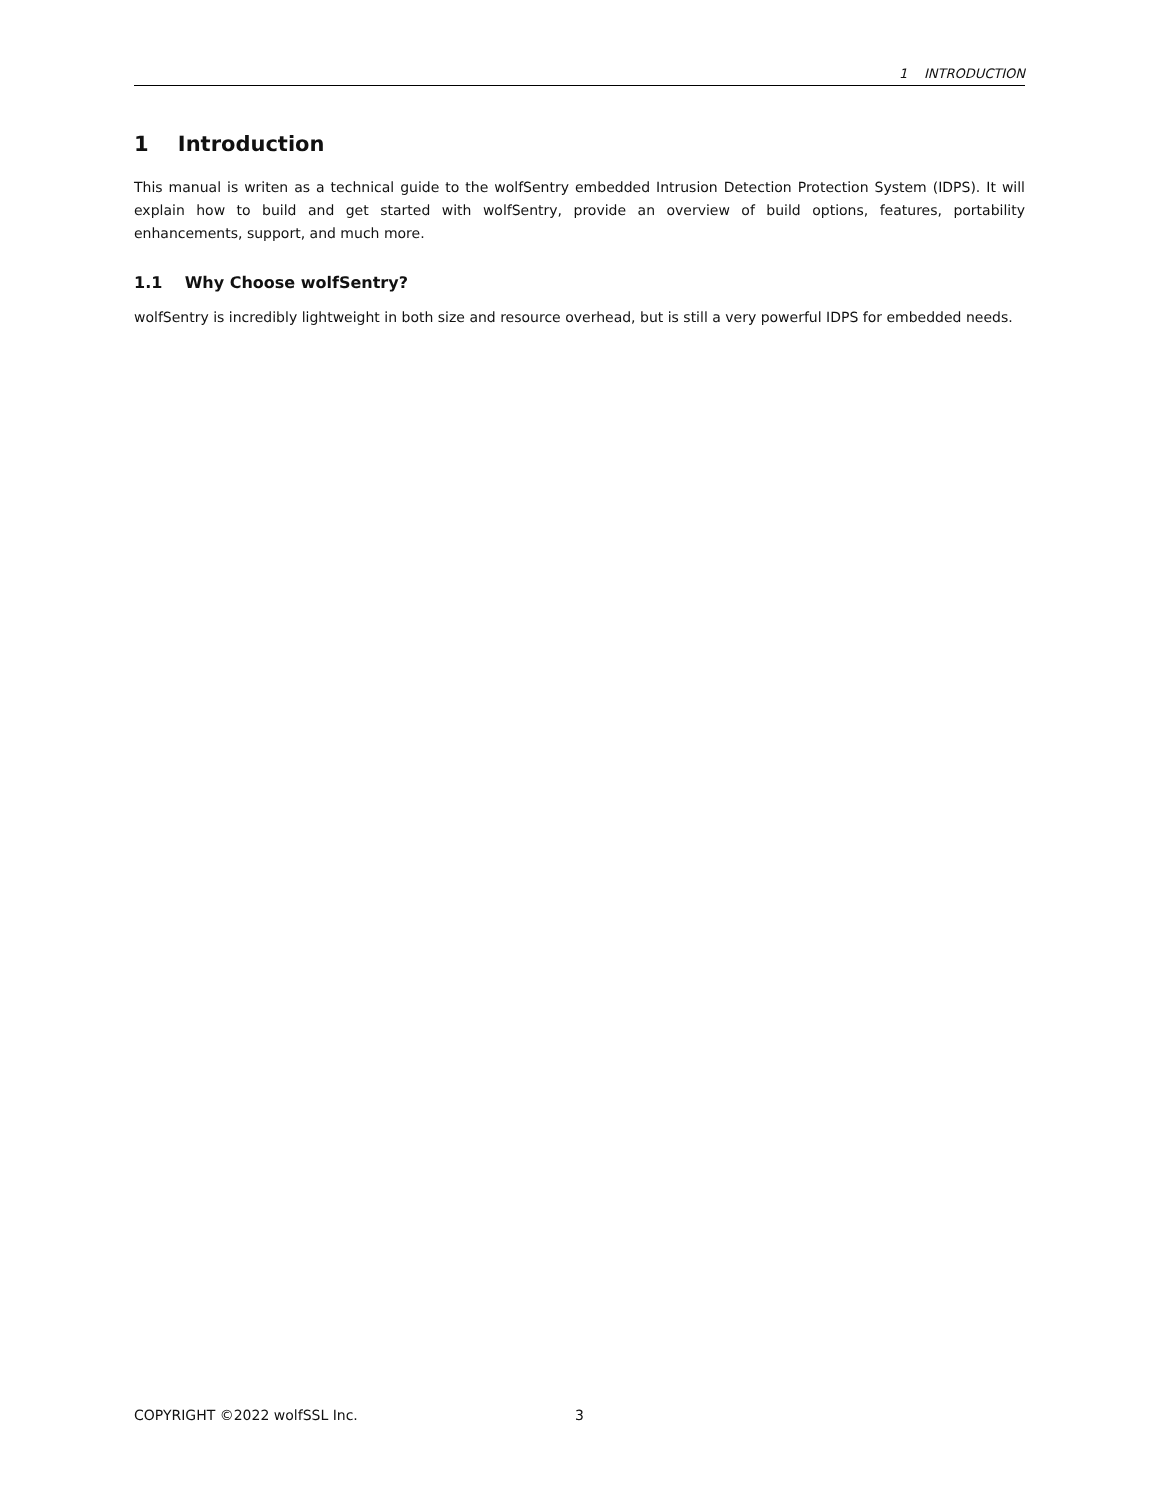1 INTRODUCTION
1 Introduction
This manual is writen as a technical guide to the wolfSentry embedded Intrusion Detection Protection System (IDPS). It will explain how to build and get started with wolfSentry, provide an overview of build options, features, portability enhancements, support, and much more.
1.1 Why Choose wolfSentry?
wolfSentry is incredibly lightweight in both size and resource overhead, but is still a very powerful IDPS for embedded needs.
COPYRIGHT ©2022 wolfSSL Inc. 3